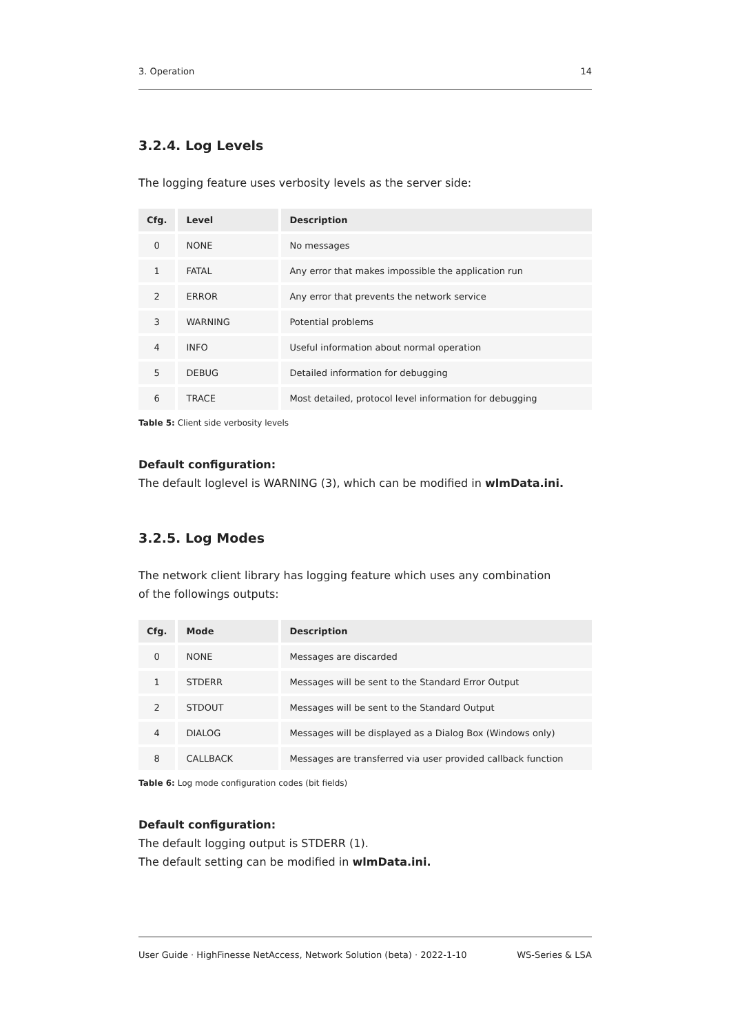3. Operation 14
3.2.4. Log Levels
The logging feature uses verbosity levels as the server side:
| Cfg. | Level | Description |
| --- | --- | --- |
| 0 | NONE | No messages |
| 1 | FATAL | Any error that makes impossible the application run |
| 2 | ERROR | Any error that prevents the network service |
| 3 | WARNING | Potential problems |
| 4 | INFO | Useful information about normal operation |
| 5 | DEBUG | Detailed information for debugging |
| 6 | TRACE | Most detailed, protocol level information for debugging |
Table 5: Client side verbosity levels
Default configuration:
The default loglevel is WARNING (3), which can be modified in wlmData.ini.
3.2.5. Log Modes
The network client library has logging feature which uses any combination
of the followings outputs:
| Cfg. | Mode | Description |
| --- | --- | --- |
| 0 | NONE | Messages are discarded |
| 1 | STDERR | Messages will be sent to the Standard Error Output |
| 2 | STDOUT | Messages will be sent to the Standard Output |
| 4 | DIALOG | Messages will be displayed as a Dialog Box (Windows only) |
| 8 | CALLBACK | Messages are transferred via user provided callback function |
Table 6: Log mode configuration codes (bit fields)
Default configuration:
The default logging output is STDERR (1).
The default setting can be modified in wlmData.ini.
User Guide · HighFinesse NetAccess, Network Solution (beta) · 2022-1-10 WS-Series & LSA